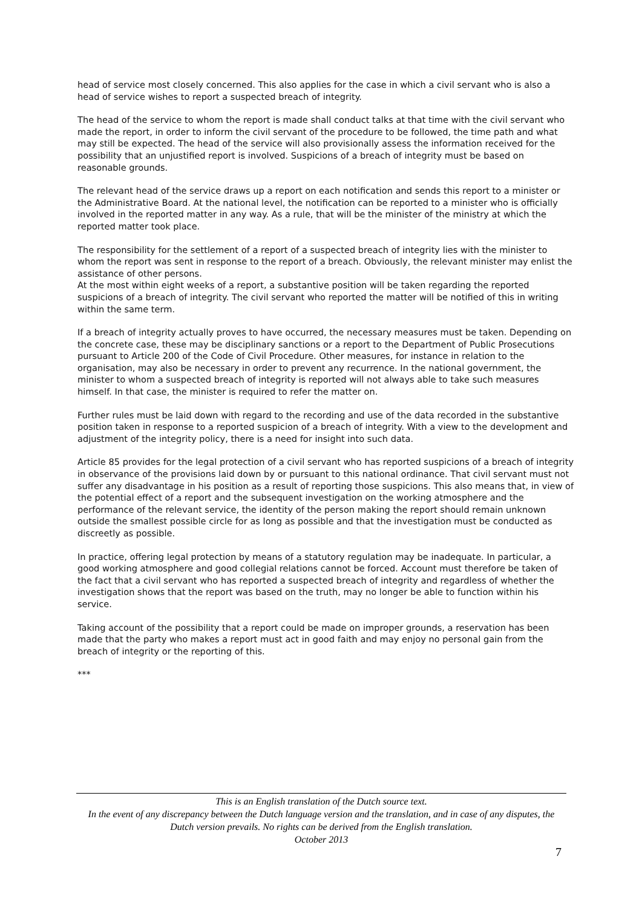head of service most closely concerned. This also applies for the case in which a civil servant who is also a head of service wishes to report a suspected breach of integrity.
The head of the service to whom the report is made shall conduct talks at that time with the civil servant who made the report, in order to inform the civil servant of the procedure to be followed, the time path and what may still be expected. The head of the service will also provisionally assess the information received for the possibility that an unjustified report is involved. Suspicions of a breach of integrity must be based on reasonable grounds.
The relevant head of the service draws up a report on each notification and sends this report to a minister or the Administrative Board. At the national level, the notification can be reported to a minister who is officially involved in the reported matter in any way. As a rule, that will be the minister of the ministry at which the reported matter took place.
The responsibility for the settlement of a report of a suspected breach of integrity lies with the minister to whom the report was sent in response to the report of a breach. Obviously, the relevant minister may enlist the assistance of other persons.
At the most within eight weeks of a report, a substantive position will be taken regarding the reported suspicions of a breach of integrity. The civil servant who reported the matter will be notified of this in writing within the same term.
If a breach of integrity actually proves to have occurred, the necessary measures must be taken. Depending on the concrete case, these may be disciplinary sanctions or a report to the Department of Public Prosecutions pursuant to Article 200 of the Code of Civil Procedure. Other measures, for instance in relation to the organisation, may also be necessary in order to prevent any recurrence. In the national government, the minister to whom a suspected breach of integrity is reported will not always able to take such measures himself. In that case, the minister is required to refer the matter on.
Further rules must be laid down with regard to the recording and use of the data recorded in the substantive position taken in response to a reported suspicion of a breach of integrity. With a view to the development and adjustment of the integrity policy, there is a need for insight into such data.
Article 85 provides for the legal protection of a civil servant who has reported suspicions of a breach of integrity in observance of the provisions laid down by or pursuant to this national ordinance. That civil servant must not suffer any disadvantage in his position as a result of reporting those suspicions. This also means that, in view of the potential effect of a report and the subsequent investigation on the working atmosphere and the performance of the relevant service, the identity of the person making the report should remain unknown outside the smallest possible circle for as long as possible and that the investigation must be conducted as discreetly as possible.
In practice, offering legal protection by means of a statutory regulation may be inadequate. In particular, a good working atmosphere and good collegial relations cannot be forced. Account must therefore be taken of the fact that a civil servant who has reported a suspected breach of integrity and regardless of whether the investigation shows that the report was based on the truth, may no longer be able to function within his service.
Taking account of the possibility that a report could be made on improper grounds, a reservation has been made that the party who makes a report must act in good faith and may enjoy no personal gain from the breach of integrity or the reporting of this.
***
This is an English translation of the Dutch source text.
In the event of any discrepancy between the Dutch language version and the translation, and in case of any disputes, the Dutch version prevails. No rights can be derived from the English translation.
October 2013
7